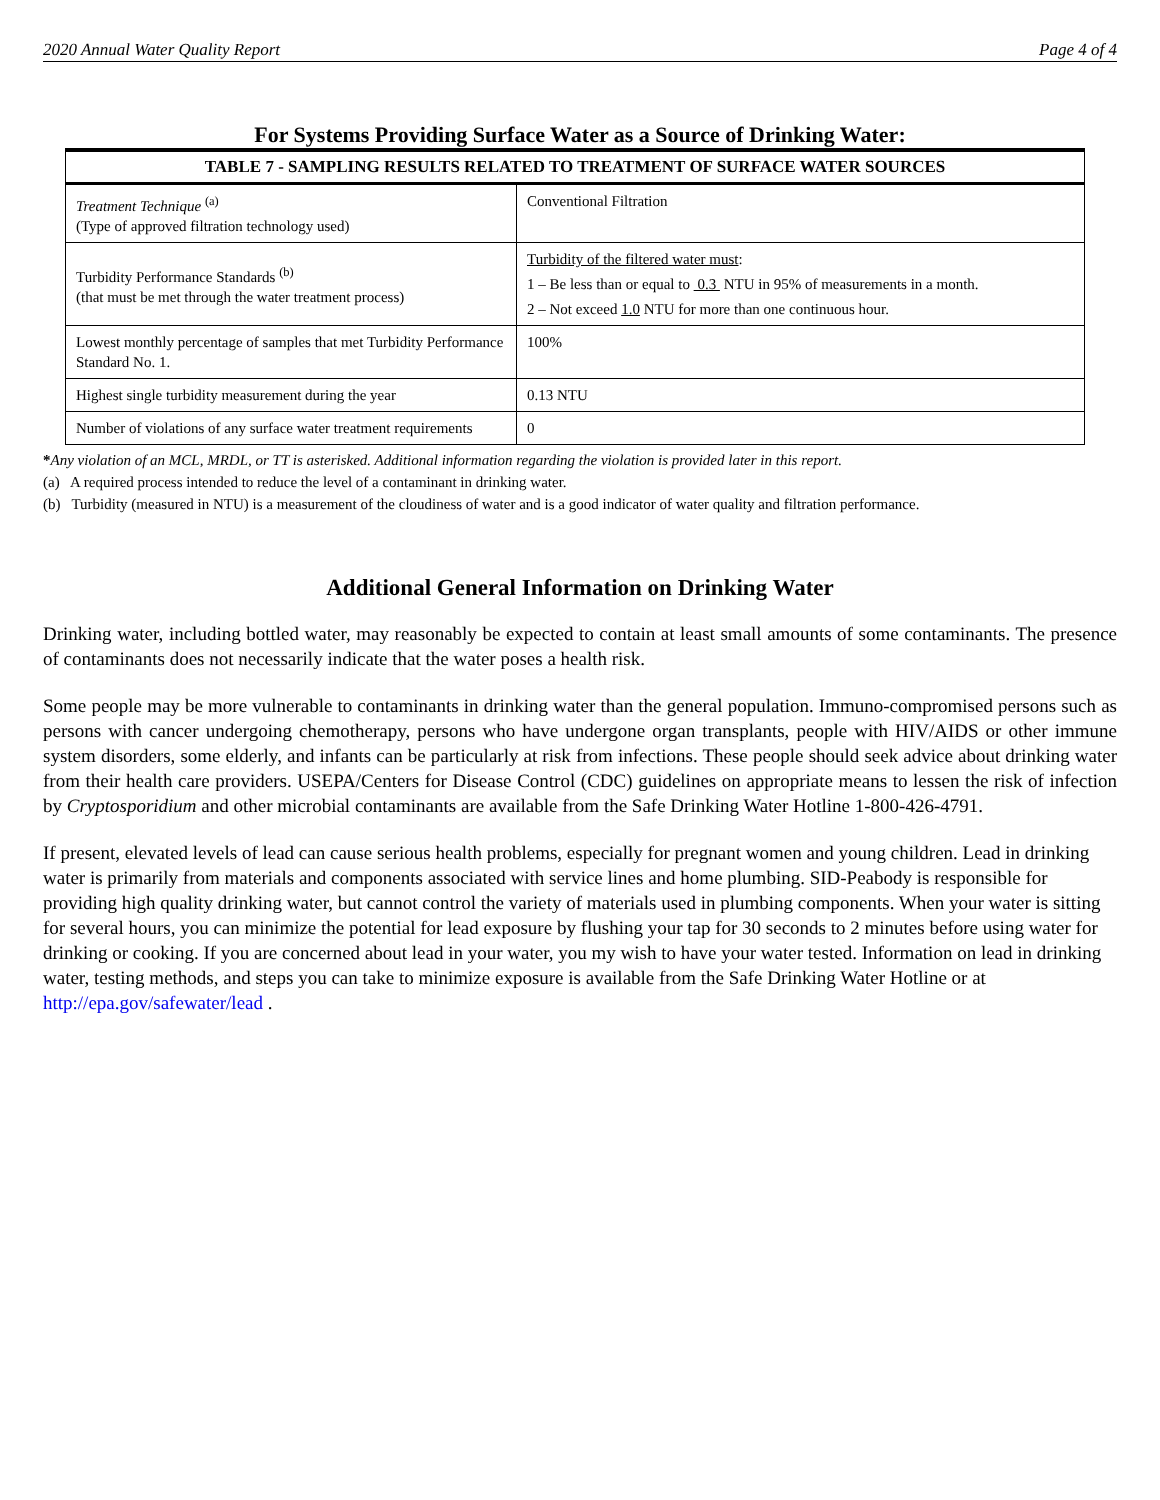2020 Annual Water Quality Report Page 4 of 4
For Systems Providing Surface Water as a Source of Drinking Water:
| TABLE 7 - SAMPLING RESULTS RELATED TO TREATMENT OF SURFACE WATER SOURCES | |
| --- | --- |
| Treatment Technique <sup>(a)</sup> (Type of approved filtration technology used) | Conventional Filtration |
| Turbidity Performance Standards <sup>(b)</sup> (that must be met through the water treatment process) | Turbidity of the filtered water must : 1 – Be less than or equal to 0.3 NTU in 95% of measurements in a month. 2 – Not exceed 1.0 NTU for more than one continuous hour. |
| Lowest monthly percentage of samples that met Turbidity Performance Standard No. 1. | 100% |
| Highest single turbidity measurement during the year | 0.13 NTU |
| Number of violations of any surface water treatment requirements | 0 |
*Any violation of an MCL, MRDL, or TT is asterisked. Additional information regarding the violation is provided later in this report.
(a) A required process intended to reduce the level of a contaminant in drinking water.
(b) Turbidity (measured in NTU) is a measurement of the cloudiness of water and is a good indicator of water quality and filtration performance.
Additional General Information on Drinking Water
Drinking water, including bottled water, may reasonably be expected to contain at least small amounts of some contaminants. The presence of contaminants does not necessarily indicate that the water poses a health risk.
Some people may be more vulnerable to contaminants in drinking water than the general population. Immuno-compromised persons such as persons with cancer undergoing chemotherapy, persons who have undergone organ transplants, people with HIV/AIDS or other immune system disorders, some elderly, and infants can be particularly at risk from infections. These people should seek advice about drinking water from their health care providers. USEPA/Centers for Disease Control (CDC) guidelines on appropriate means to lessen the risk of infection by Cryptosporidium and other microbial contaminants are available from the Safe Drinking Water Hotline 1-800-426-4791.
If present, elevated levels of lead can cause serious health problems, especially for pregnant women and young children. Lead in drinking water is primarily from materials and components associated with service lines and home plumbing. SID-Peabody is responsible for providing high quality drinking water, but cannot control the variety of materials used in plumbing components. When your water is sitting for several hours, you can minimize the potential for lead exposure by flushing your tap for 30 seconds to 2 minutes before using water for drinking or cooking. If you are concerned about lead in your water, you my wish to have your water tested. Information on lead in drinking water, testing methods, and steps you can take to minimize exposure is available from the Safe Drinking Water Hotline or at http://epa.gov/safewater/lead .